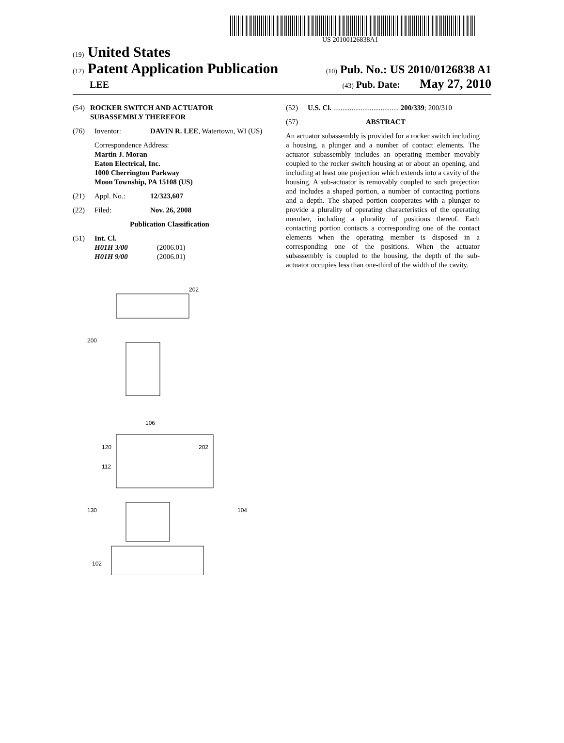US 20100126838A1
(19) United States
(12) Patent Application Publication
(10) Pub. No.: US 2010/0126838 A1
LEE
(43) Pub. Date: May 27, 2010
(54) ROCKER SWITCH AND ACTUATOR SUBASSEMBLY THEREFOR
(76) Inventor: DAVIN R. LEE, Watertown, WI (US)
Correspondence Address:
Martin J. Moran
Eaton Electrical, Inc.
1000 Cherrington Parkway
Moon Township, PA 15108 (US)
(21) Appl. No.: 12/323,607
(22) Filed: Nov. 26, 2008
Publication Classification
(51) Int. Cl.
H01H 3/00 (2006.01)
H01H 9/00 (2006.01)
(52) U.S. Cl. .................................... 200/339; 200/310
(57) ABSTRACT
An actuator subassembly is provided for a rocker switch including a housing, a plunger and a number of contact elements. The actuator subassembly includes an operating member movably coupled to the rocker switch housing at or about an opening, and including at least one projection which extends into a cavity of the housing. A sub-actuator is removably coupled to such projection and includes a shaped portion, a number of contacting portions and a depth. The shaped portion cooperates with a plunger to provide a plurality of operating characteristics of the operating member, including a plurality of positions thereof. Each contacting portion contacts a corresponding one of the contact elements when the operating member is disposed in a corresponding one of the positions. When the actuator subassembly is coupled to the housing, the depth of the sub-actuator occupies less than one-third of the width of the cavity.
202
200
130
104
102
120
112
106
202